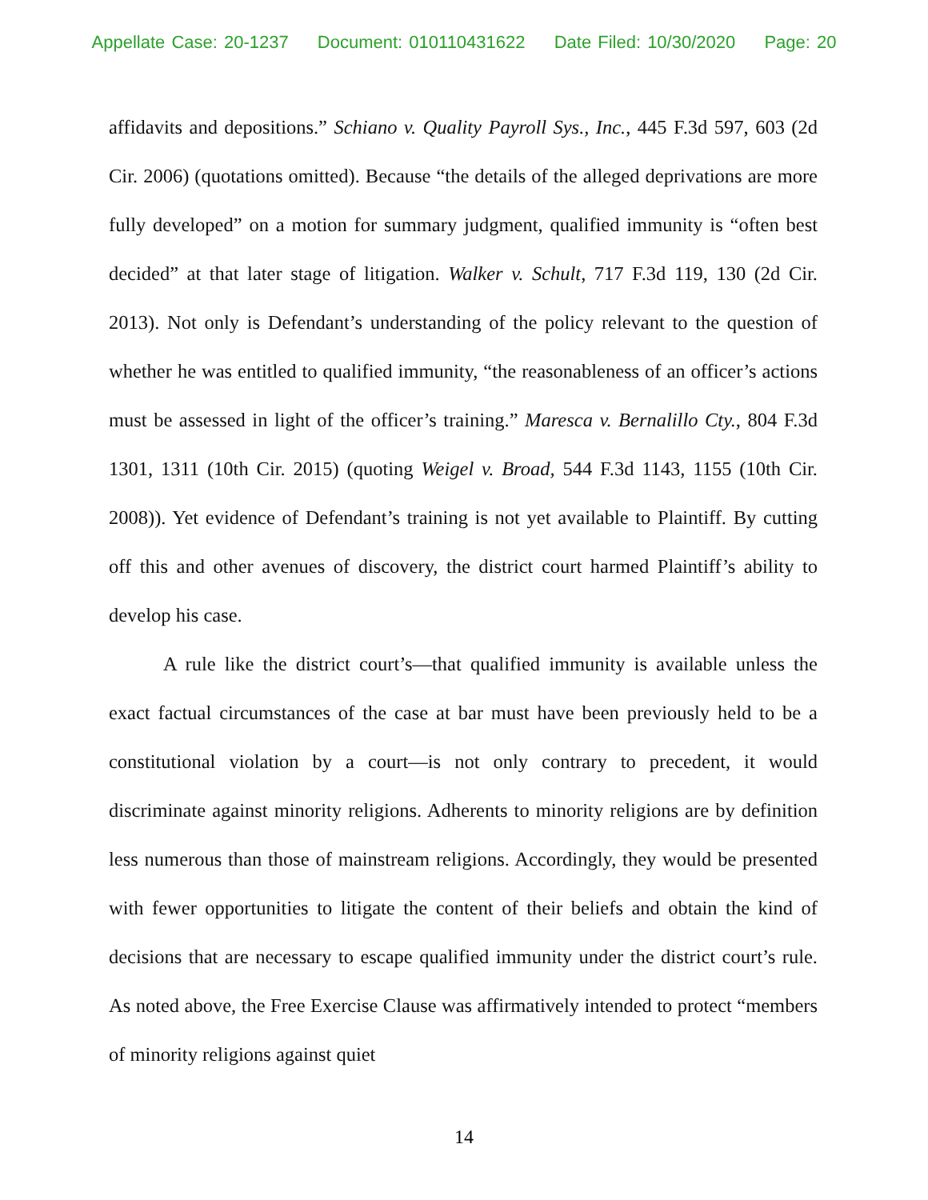Appellate Case: 20-1237 Document: 010110431622 Date Filed: 10/30/2020 Page: 20
affidavits and depositions.” Schiano v. Quality Payroll Sys., Inc., 445 F.3d 597, 603 (2d Cir. 2006) (quotations omitted). Because “the details of the alleged deprivations are more fully developed” on a motion for summary judgment, qualified immunity is “often best decided” at that later stage of litigation. Walker v. Schult, 717 F.3d 119, 130 (2d Cir. 2013). Not only is Defendant’s understanding of the policy relevant to the question of whether he was entitled to qualified immunity, “the reasonableness of an officer’s actions must be assessed in light of the officer’s training.” Maresca v. Bernalillo Cty., 804 F.3d 1301, 1311 (10th Cir. 2015) (quoting Weigel v. Broad, 544 F.3d 1143, 1155 (10th Cir. 2008)). Yet evidence of Defendant’s training is not yet available to Plaintiff. By cutting off this and other avenues of discovery, the district court harmed Plaintiff’s ability to develop his case.
A rule like the district court’s—that qualified immunity is available unless the exact factual circumstances of the case at bar must have been previously held to be a constitutional violation by a court—is not only contrary to precedent, it would discriminate against minority religions. Adherents to minority religions are by definition less numerous than those of mainstream religions. Accordingly, they would be presented with fewer opportunities to litigate the content of their beliefs and obtain the kind of decisions that are necessary to escape qualified immunity under the district court’s rule. As noted above, the Free Exercise Clause was affirmatively intended to protect “members of minority religions against quiet
14